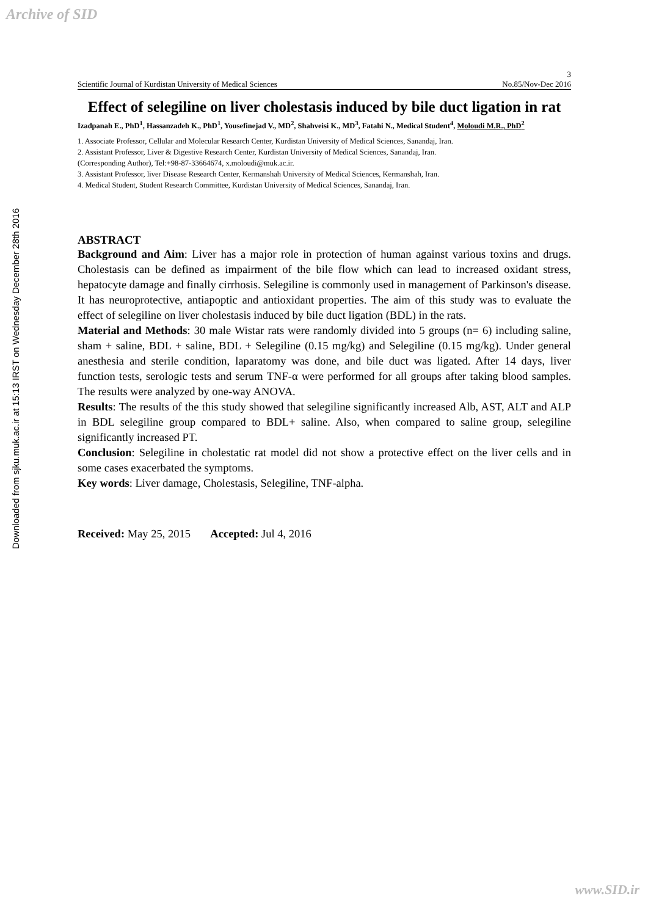Archive of SID
Downloaded from sjku.muk.ac.ir at 15:13 IRST on Wednesday December 28th 2016
3
Scientific Journal of Kurdistan University of Medical Sciences No.85/Nov-Dec 2016
Effect of selegiline on liver cholestasis induced by bile duct ligation in rat
Izadpanah E., PhD<sup>1</sup>, Hassanzadeh K., PhD<sup>1</sup>, Yousefinejad V., MD<sup>2</sup>, Shahveisi K., MD<sup>3</sup>, Fatahi N., Medical Student<sup>4</sup>, Moloudi M.R., PhD<sup>2</sup>
1. Associate Professor, Cellular and Molecular Research Center, Kurdistan University of Medical Sciences, Sanandaj, Iran.
2. Assistant Professor, Liver & Digestive Research Center, Kurdistan University of Medical Sciences, Sanandaj, Iran.
(Corresponding Author), Tel:+98-87-33664674, x.moloudi@muk.ac.ir.
3. Assistant Professor, liver Disease Research Center, Kermanshah University of Medical Sciences, Kermanshah, Iran.
4. Medical Student, Student Research Committee, Kurdistan University of Medical Sciences, Sanandaj, Iran.
ABSTRACT
Background and Aim: Liver has a major role in protection of human against various toxins and drugs. Cholestasis can be defined as impairment of the bile flow which can lead to increased oxidant stress, hepatocyte damage and finally cirrhosis. Selegiline is commonly used in management of Parkinson's disease. It has neuroprotective, antiapoptic and antioxidant properties. The aim of this study was to evaluate the effect of selegiline on liver cholestasis induced by bile duct ligation (BDL) in the rats.
Material and Methods: 30 male Wistar rats were randomly divided into 5 groups (n= 6) including saline, sham + saline, BDL + saline, BDL + Selegiline (0.15 mg/kg) and Selegiline (0.15 mg/kg). Under general anesthesia and sterile condition, laparatomy was done, and bile duct was ligated. After 14 days, liver function tests, serologic tests and serum TNF-α were performed for all groups after taking blood samples. The results were analyzed by one-way ANOVA.
Results: The results of the this study showed that selegiline significantly increased Alb, AST, ALT and ALP in BDL selegiline group compared to BDL+ saline. Also, when compared to saline group, selegiline significantly increased PT.
Conclusion: Selegiline in cholestatic rat model did not show a protective effect on the liver cells and in some cases exacerbated the symptoms.
Key words: Liver damage, Cholestasis, Selegiline, TNF-alpha.
Received: May 25, 2015 Accepted: Jul 4, 2016
www.SID.ir